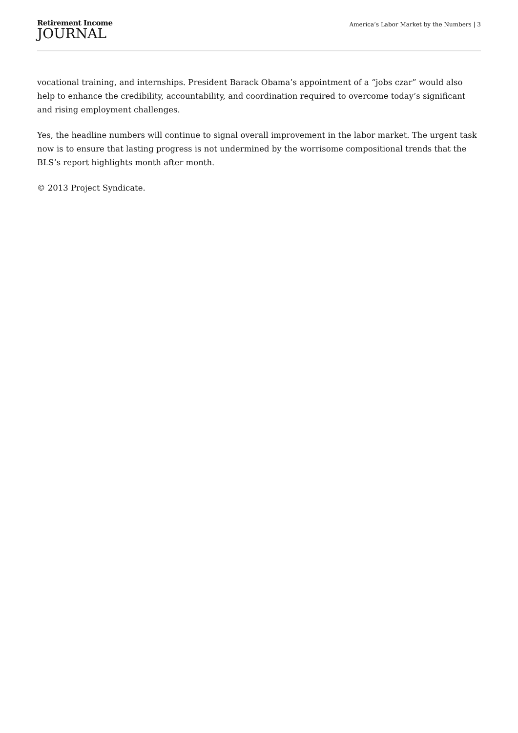Retirement Income
JOURNAL
America’s Labor Market by the Numbers | 3
vocational training, and internships. President Barack Obama’s appointment of a “jobs czar” would also help to enhance the credibility, accountability, and coordination required to overcome today’s significant and rising employment challenges.
Yes, the headline numbers will continue to signal overall improvement in the labor market. The urgent task now is to ensure that lasting progress is not undermined by the worrisome compositional trends that the BLS’s report highlights month after month.
© 2013 Project Syndicate.